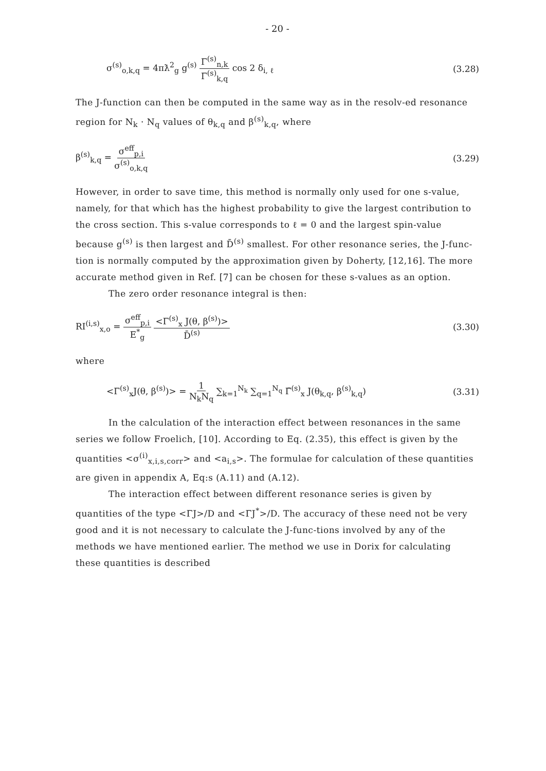- 20 -
σ<sup>(s)</sup><sub>o,k,q</sub> = 4πƛ<sup>2</sup><sub>g</sub> g<sup>(s)</sup> Γ<sup>(s)</sup><sub>n,k</sub> Γ<sup>(s)</sup><sub>k,q</sub> cos 2 δ<sub>i, ℓ</sub> (3.28)
The J-function can then be computed in the same way as in the resolv-ed resonance region for N<sub>k</sub> · N<sub>q</sub> values of θ<sub>k,q</sub> and β<sup>(s)</sup><sub>k,q</sub>, where
β<sup>(s)</sup><sub>k,q</sub> = σ<sup>eff</sup><sub>p,i</sub> σ<sup>(s)</sup><sub>o,k,q</sub> (3.29)
However, in order to save time, this method is normally only used for one s-value, namely, for that which has the highest probability to give the largest contribution to the cross section. This s-value corresponds to ℓ = 0 and the largest spin-value because g<sup>(s)</sup> is then largest and D̄<sup>(s)</sup> smallest. For other resonance series, the J-func-tion is normally computed by the approximation given by Doherty, [12,16]. The more accurate method given in Ref. [7] can be chosen for these s-values as an option.
The zero order resonance integral is then:
RI<sup>(i,s)</sup><sub>x,o</sub> = σ<sup>eff</sup><sub>p,i</sub> E<sup>*</sup><sub>g</sub> <Γ<sup>(s)</sup><sub>x</sub> J(θ, β<sup>(s)</sup>)> D̄<sup>(s)</sup> (3.30)
where
<Γ<sup>(s)</sup><sub>x</sub>J(θ, β<sup>(s)</sup>)> = 1 N<sub>k</sub>N<sub>q</sub> ∑<sub>k=1</sub><sup>N<sub>k</sub></sup> ∑<sub>q=1</sub><sup>N<sub>q</sub></sup> Γ̄<sup>(s)</sup><sub>x</sub> J(θ<sub>k,q</sub>, β<sup>(s)</sup><sub>k,q</sub>) (3.31)
In the calculation of the interaction effect between resonances in the same series we follow Froelich, [10]. According to Eq. (2.35), this effect is given by the quantities <σ<sup>(i)</sup><sub>x,i,s,corr</sub>> and <a<sub>i,s</sub>>. The formulae for calculation of these quantities are given in appendix A, Eq:s (A.11) and (A.12).
The interaction effect between different resonance series is given by quantities of the type <ΓJ>/D and <ΓJ<sup>*</sup>>/D. The accuracy of these need not be very good and it is not necessary to calculate the J-func-tions involved by any of the methods we have mentioned earlier. The method we use in Dorix for calculating these quantities is described